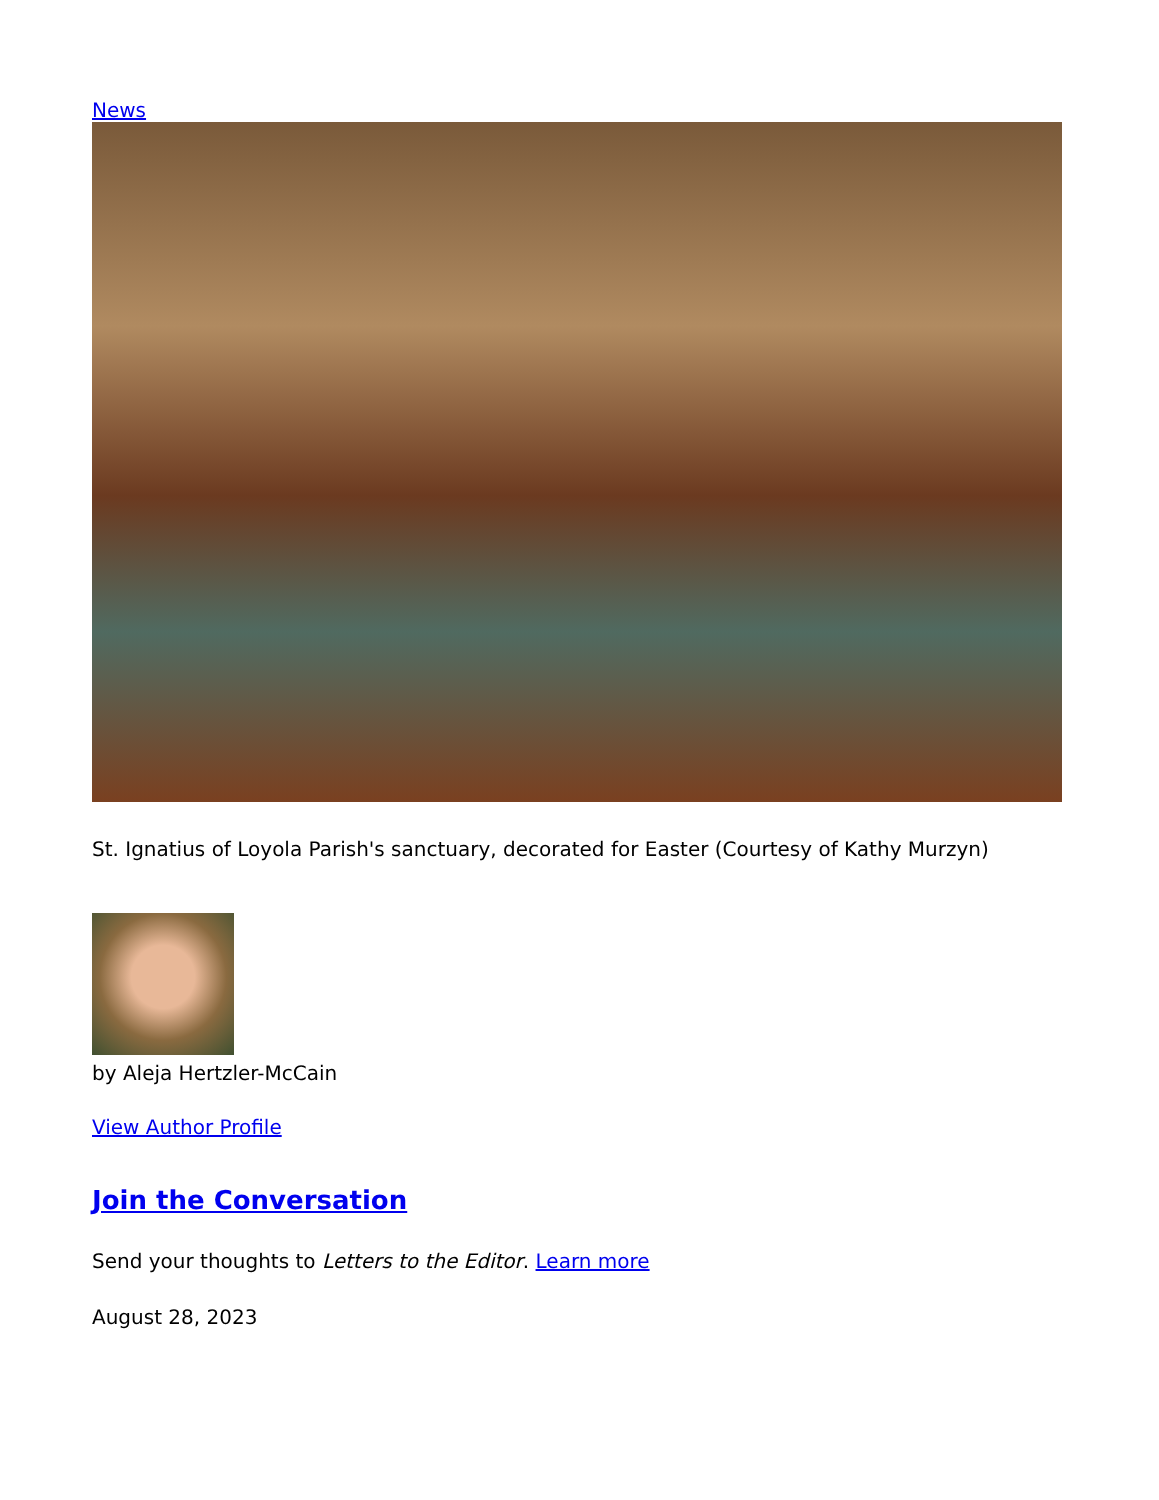News
St. Ignatius of Loyola Parish's sanctuary, decorated for Easter (Courtesy of Kathy Murzyn)
by Aleja Hertzler-McCain
View Author Profile
Join the Conversation
Send your thoughts to Letters to the Editor. Learn more
August 28, 2023